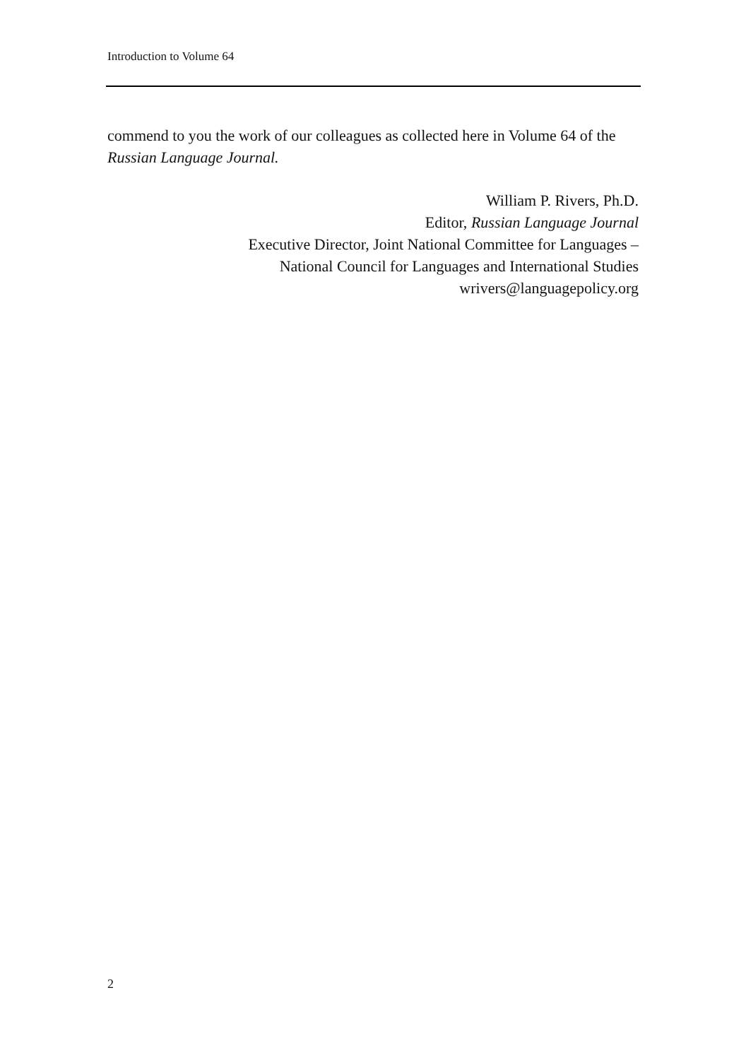Introduction to Volume 64
commend to you the work of our colleagues as collected here in Volume 64 of the Russian Language Journal.
William P. Rivers, Ph.D.
Editor, Russian Language Journal
Executive Director, Joint National Committee for Languages –
National Council for Languages and International Studies
wrivers@languagepolicy.org
2